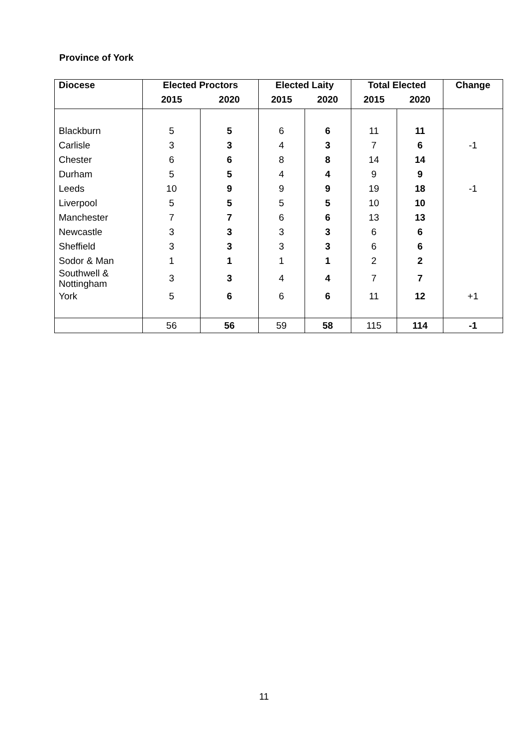Province of York
| Diocese | Elected Proctors | | Elected Laity | | Total Elected | | Change |
| --- | --- | --- | --- | --- | --- | --- | --- |
| | 2015 | 2020 | 2015 | 2020 | 2015 | 2020 | |
| Blackburn | 5 | 5 | 6 | 6 | 11 | 11 | |
| Carlisle | 3 | 3 | 4 | 3 | 7 | 6 | -1 |
| Chester | 6 | 6 | 8 | 8 | 14 | 14 | |
| Durham | 5 | 5 | 4 | 4 | 9 | 9 | |
| Leeds | 10 | 9 | 9 | 9 | 19 | 18 | -1 |
| Liverpool | 5 | 5 | 5 | 5 | 10 | 10 | |
| Manchester | 7 | 7 | 6 | 6 | 13 | 13 | |
| Newcastle | 3 | 3 | 3 | 3 | 6 | 6 | |
| Sheffield | 3 | 3 | 3 | 3 | 6 | 6 | |
| Sodor & Man | 1 | 1 | 1 | 1 | 2 | 2 | |
| Southwell & Nottingham | 3 | 3 | 4 | 4 | 7 | 7 | |
| York | 5 | 6 | 6 | 6 | 11 | 12 | +1 |
| | 56 | 56 | 59 | 58 | 115 | 114 | -1 |
11